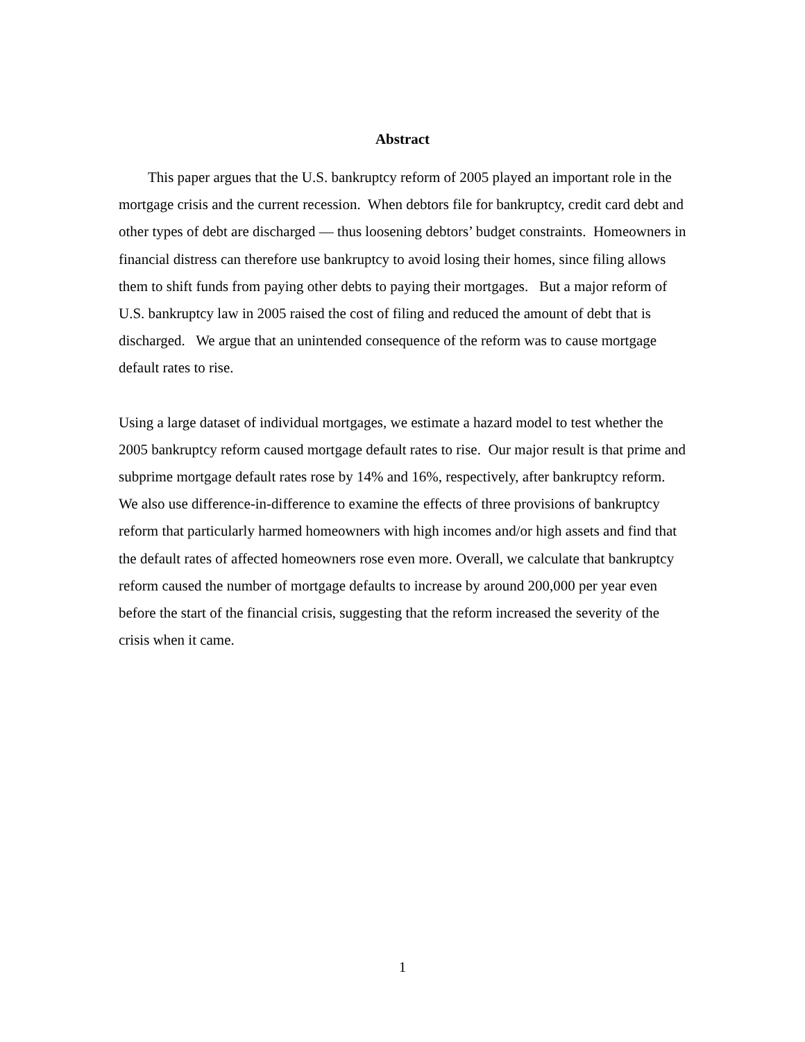Abstract
This paper argues that the U.S. bankruptcy reform of 2005 played an important role in the mortgage crisis and the current recession. When debtors file for bankruptcy, credit card debt and other types of debt are discharged — thus loosening debtors’ budget constraints. Homeowners in financial distress can therefore use bankruptcy to avoid losing their homes, since filing allows them to shift funds from paying other debts to paying their mortgages. But a major reform of U.S. bankruptcy law in 2005 raised the cost of filing and reduced the amount of debt that is discharged. We argue that an unintended consequence of the reform was to cause mortgage default rates to rise.
Using a large dataset of individual mortgages, we estimate a hazard model to test whether the 2005 bankruptcy reform caused mortgage default rates to rise. Our major result is that prime and subprime mortgage default rates rose by 14% and 16%, respectively, after bankruptcy reform. We also use difference-in-difference to examine the effects of three provisions of bankruptcy reform that particularly harmed homeowners with high incomes and/or high assets and find that the default rates of affected homeowners rose even more. Overall, we calculate that bankruptcy reform caused the number of mortgage defaults to increase by around 200,000 per year even before the start of the financial crisis, suggesting that the reform increased the severity of the crisis when it came.
1